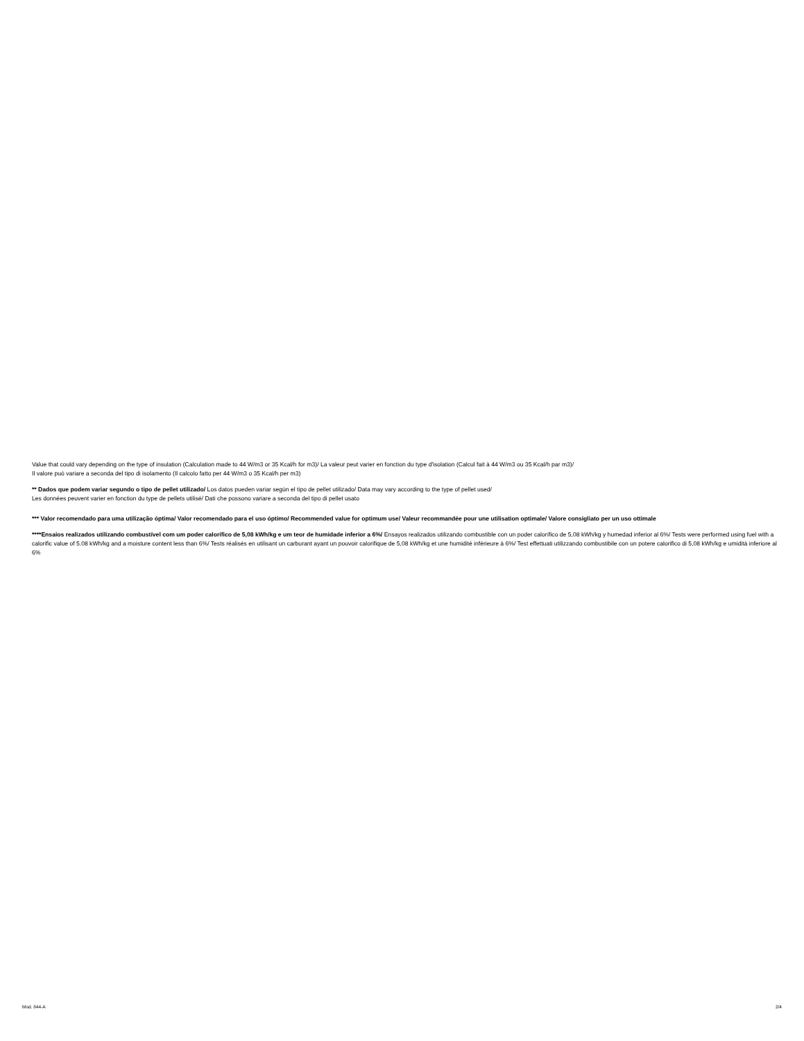Value that could vary depending on the type of insulation (Calculation made to 44 W/m3 or 35 Kcal/h for m3)/ La valeur peut varier en fonction du type d'isolation (Calcul fait à 44 W/m3 ou 35 Kcal/h par m3)/
Il valore può variare a seconda del tipo di isolamento (Il calcolo fatto per 44 W/m3 o 35 Kcal/h per m3)
** Dados que podem variar segundo o tipo de pellet utilizado/ Los datos pueden variar según el tipo de pellet utilizado/ Data may vary according to the type of pellet used/
Les données peuvent varier en fonction du type de pellets utilisé/ Dati che possono variare a seconda del tipo di pellet usato
*** Valor recomendado para uma utilização óptima/ Valor recomendado para el uso óptimo/ Recommended value for optimum use/ Valeur recommandée pour une utilisation optimale/ Valore consigliato per un uso ottimale
****Ensaios realizados utilizando combustível com um poder calorífico de 5,08 kWh/kg e um teor de humidade inferior a 6%/ Ensayos realizados utilizando combustible con un poder calorífico de 5,08 kWh/kg y humedad inferior al 6%/ Tests were performed using fuel with a calorific value of 5.08 kWh/kg and a moisture content less than 6%/ Tests réalisés en utilisant un carburant ayant un pouvoir calorifique de 5,08 kWh/kg et une humidité inférieure à 6%/ Test effettuati utilizzando combustibile con un potere calorifico di 5,08 kWh/kg e umidità inferiore al 6%
Mod. 844-A 2/4